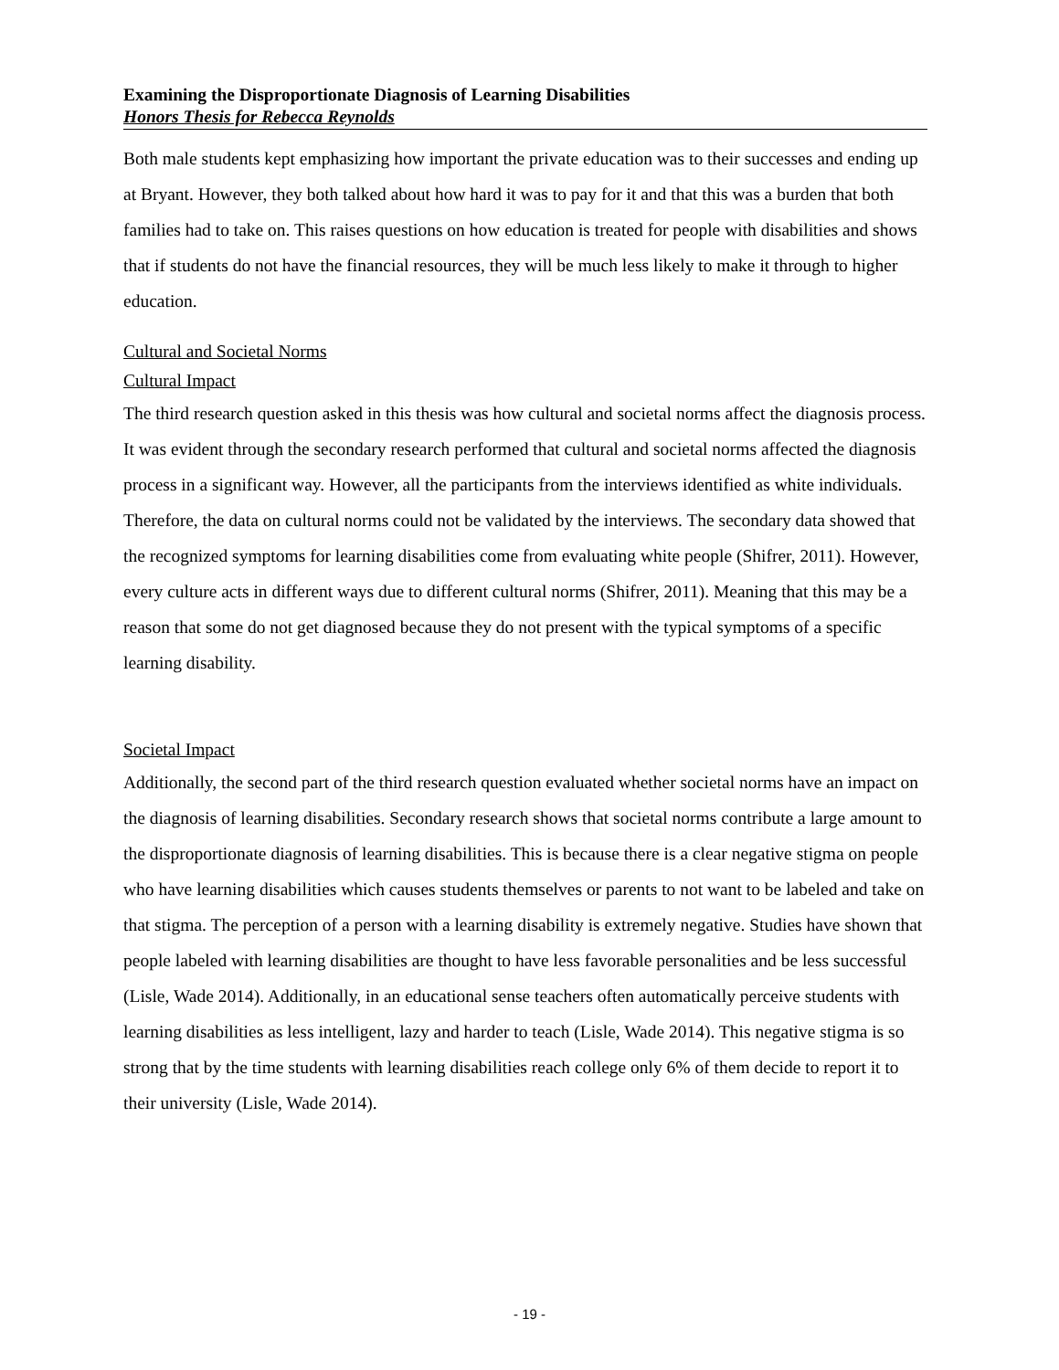Examining the Disproportionate Diagnosis of Learning Disabilities
Honors Thesis for Rebecca Reynolds
Both male students kept emphasizing how important the private education was to their successes and ending up at Bryant. However, they both talked about how hard it was to pay for it and that this was a burden that both families had to take on. This raises questions on how education is treated for people with disabilities and shows that if students do not have the financial resources, they will be much less likely to make it through to higher education.
Cultural and Societal Norms
Cultural Impact
The third research question asked in this thesis was how cultural and societal norms affect the diagnosis process. It was evident through the secondary research performed that cultural and societal norms affected the diagnosis process in a significant way. However, all the participants from the interviews identified as white individuals. Therefore, the data on cultural norms could not be validated by the interviews. The secondary data showed that the recognized symptoms for learning disabilities come from evaluating white people (Shifrer, 2011). However, every culture acts in different ways due to different cultural norms (Shifrer, 2011). Meaning that this may be a reason that some do not get diagnosed because they do not present with the typical symptoms of a specific learning disability.
Societal Impact
Additionally, the second part of the third research question evaluated whether societal norms have an impact on the diagnosis of learning disabilities. Secondary research shows that societal norms contribute a large amount to the disproportionate diagnosis of learning disabilities. This is because there is a clear negative stigma on people who have learning disabilities which causes students themselves or parents to not want to be labeled and take on that stigma. The perception of a person with a learning disability is extremely negative. Studies have shown that people labeled with learning disabilities are thought to have less favorable personalities and be less successful (Lisle, Wade 2014). Additionally, in an educational sense teachers often automatically perceive students with learning disabilities as less intelligent, lazy and harder to teach (Lisle, Wade 2014). This negative stigma is so strong that by the time students with learning disabilities reach college only 6% of them decide to report it to their university (Lisle, Wade 2014).
- 19 -